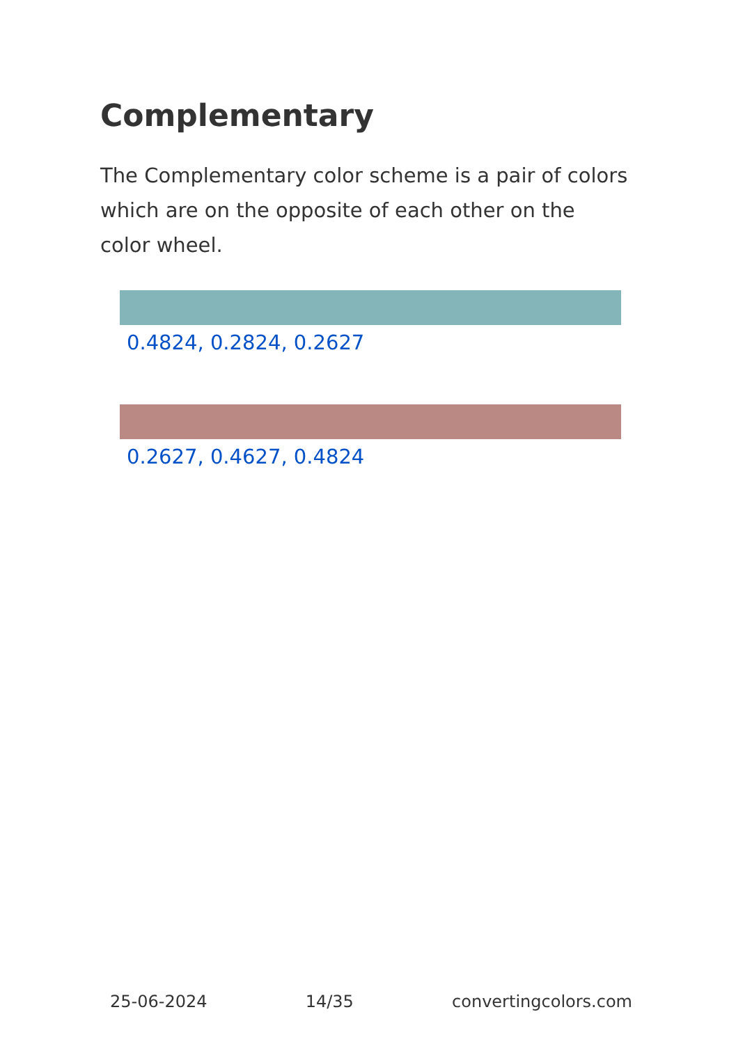Complementary
The Complementary color scheme is a pair of colors which are on the opposite of each other on the color wheel.
0.4824, 0.2824, 0.2627
0.2627, 0.4627, 0.4824
25-06-2024 14/35 convertingcolors.com